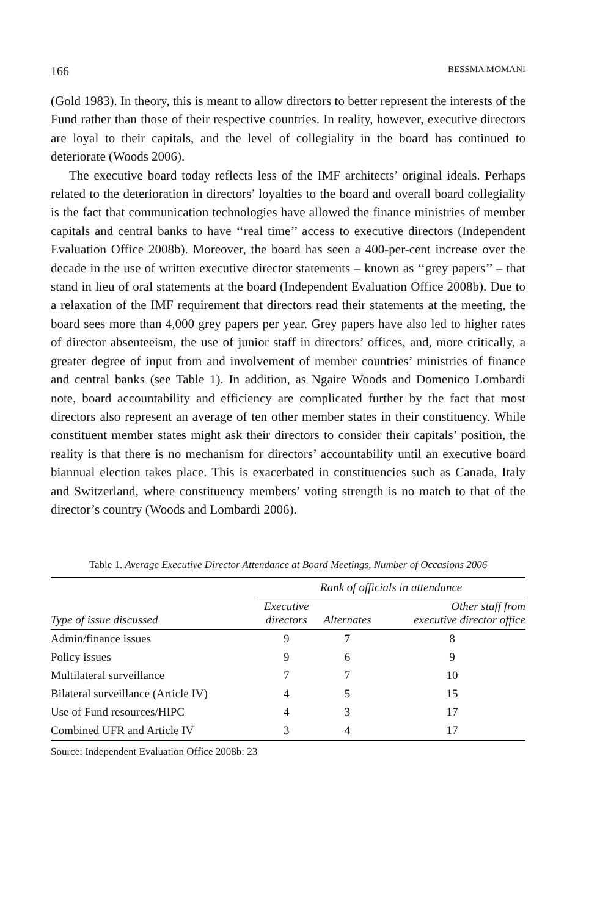166 BESSMA MOMANI
(Gold 1983). In theory, this is meant to allow directors to better represent the interests of the Fund rather than those of their respective countries. In reality, however, executive directors are loyal to their capitals, and the level of collegiality in the board has continued to deteriorate (Woods 2006).
The executive board today reflects less of the IMF architects’ original ideals. Perhaps related to the deterioration in directors’ loyalties to the board and overall board collegiality is the fact that communication technologies have allowed the finance ministries of member capitals and central banks to have ‘‘real time’’ access to executive directors (Independent Evaluation Office 2008b). Moreover, the board has seen a 400-per-cent increase over the decade in the use of written executive director statements – known as ‘‘grey papers’’ – that stand in lieu of oral statements at the board (Independent Evaluation Office 2008b). Due to a relaxation of the IMF requirement that directors read their statements at the meeting, the board sees more than 4,000 grey papers per year. Grey papers have also led to higher rates of director absenteeism, the use of junior staff in directors’ offices, and, more critically, a greater degree of input from and involvement of member countries’ ministries of finance and central banks (see Table 1). In addition, as Ngaire Woods and Domenico Lombardi note, board accountability and efficiency are complicated further by the fact that most directors also represent an average of ten other member states in their constituency. While constituent member states might ask their directors to consider their capitals’ position, the reality is that there is no mechanism for directors’ accountability until an executive board biannual election takes place. This is exacerbated in constituencies such as Canada, Italy and Switzerland, where constituency members’ voting strength is no match to that of the director’s country (Woods and Lombardi 2006).
Table 1. Average Executive Director Attendance at Board Meetings, Number of Occasions 2006
| | Rank of officials in attendance | | |
| --- | --- | --- | --- |
| Type of issue discussed | Executive directors | Alternates | Other staff from executive director office |
| Admin/finance issues | 9 | 7 | 8 |
| Policy issues | 9 | 6 | 9 |
| Multilateral surveillance | 7 | 7 | 10 |
| Bilateral surveillance (Article IV) | 4 | 5 | 15 |
| Use of Fund resources/HIPC | 4 | 3 | 17 |
| Combined UFR and Article IV | 3 | 4 | 17 |
Source: Independent Evaluation Office 2008b: 23